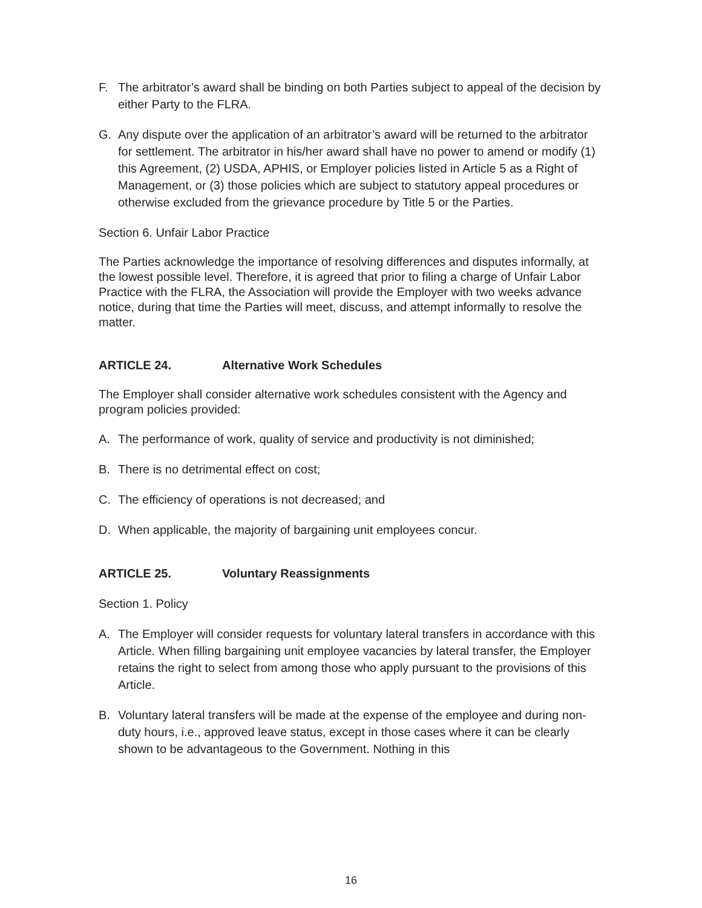F. The arbitrator’s award shall be binding on both Parties subject to appeal of the decision by either Party to the FLRA.
G. Any dispute over the application of an arbitrator’s award will be returned to the arbitrator for settlement. The arbitrator in his/her award shall have no power to amend or modify (1) this Agreement, (2) USDA, APHIS, or Employer policies listed in Article 5 as a Right of Management, or (3) those policies which are subject to statutory appeal procedures or otherwise excluded from the grievance procedure by Title 5 or the Parties.
Section 6. Unfair Labor Practice
The Parties acknowledge the importance of resolving differences and disputes informally, at the lowest possible level. Therefore, it is agreed that prior to filing a charge of Unfair Labor Practice with the FLRA, the Association will provide the Employer with two weeks advance notice, during that time the Parties will meet, discuss, and attempt informally to resolve the matter.
ARTICLE 24. Alternative Work Schedules
The Employer shall consider alternative work schedules consistent with the Agency and program policies provided:
A. The performance of work, quality of service and productivity is not diminished;
B. There is no detrimental effect on cost;
C. The efficiency of operations is not decreased; and
D. When applicable, the majority of bargaining unit employees concur.
ARTICLE 25. Voluntary Reassignments
Section 1. Policy
A. The Employer will consider requests for voluntary lateral transfers in accordance with this Article. When filling bargaining unit employee vacancies by lateral transfer, the Employer retains the right to select from among those who apply pursuant to the provisions of this Article.
B. Voluntary lateral transfers will be made at the expense of the employee and during non-duty hours, i.e., approved leave status, except in those cases where it can be clearly shown to be advantageous to the Government. Nothing in this
16